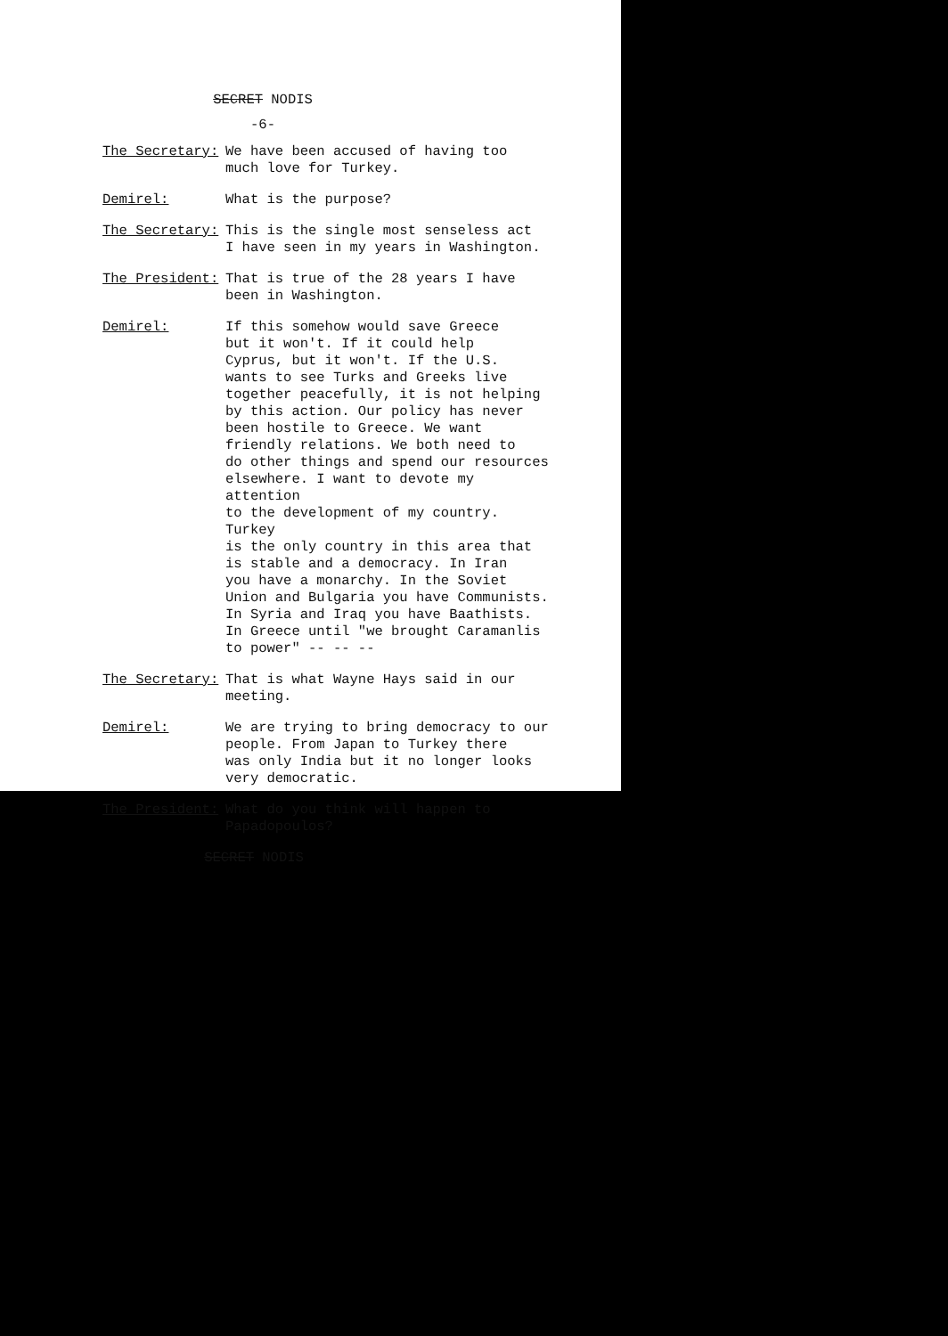SECRET NODIS
-6-
The Secretary: We have been accused of having too much love for Turkey.
Demirel: What is the purpose?
The Secretary: This is the single most senseless act I have seen in my years in Washington.
The President: That is true of the 28 years I have been in Washington.
Demirel: If this somehow would save Greece but it won't. If it could help Cyprus, but it won't. If the U.S. wants to see Turks and Greeks live together peacefully, it is not helping by this action. Our policy has never been hostile to Greece. We want friendly relations. We both need to do other things and spend our resources elsewhere. I want to devote my attention to the development of my country. Turkey is the only country in this area that is stable and a democracy. In Iran you have a monarchy. In the Soviet Union and Bulgaria you have Communists. In Syria and Iraq you have Baathists. In Greece until "we brought Caramanlis to power" -- -- --
The Secretary: That is what Wayne Hays said in our meeting.
Demirel: We are trying to bring democracy to our people. From Japan to Turkey there was only India but it no longer looks very democratic.
The President: What do you think will happen to Papadopoulos?
SECRET NODIS